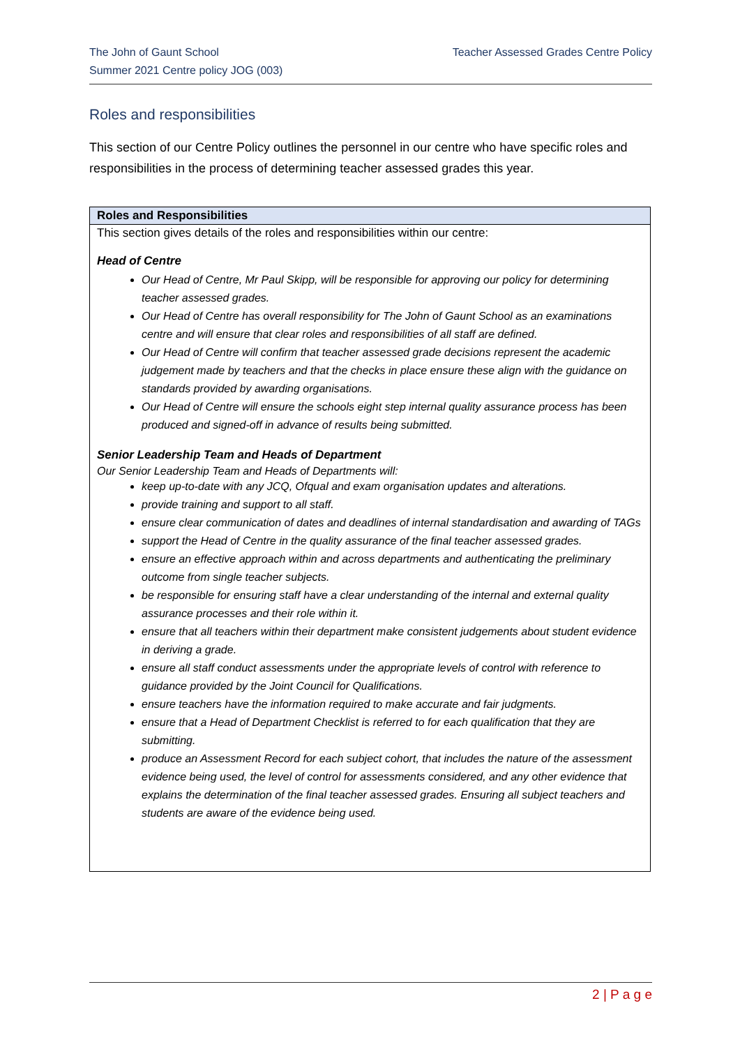The John of Gaunt School
Summer 2021 Centre policy JOG (003)
Teacher Assessed Grades Centre Policy
Roles and responsibilities
This section of our Centre Policy outlines the personnel in our centre who have specific roles and responsibilities in the process of determining teacher assessed grades this year.
| Roles and Responsibilities |
| --- |
| This section gives details of the roles and responsibilities within our centre: Head of Centre Our Head of Centre, Mr Paul Skipp, will be responsible for approving our policy for determining teacher assessed grades. Our Head of Centre has overall responsibility for The John of Gaunt School as an examinations centre and will ensure that clear roles and responsibilities of all staff are defined. Our Head of Centre will confirm that teacher assessed grade decisions represent the academic judgement made by teachers and that the checks in place ensure these align with the guidance on standards provided by awarding organisations. Our Head of Centre will ensure the schools eight step internal quality assurance process has been produced and signed-off in advance of results being submitted. Senior Leadership Team and Heads of Department Our Senior Leadership Team and Heads of Departments will: keep up-to-date with any JCQ, Ofqual and exam organisation updates and alterations. provide training and support to all staff. ensure clear communication of dates and deadlines of internal standardisation and awarding of TAGs support the Head of Centre in the quality assurance of the final teacher assessed grades. ensure an effective approach within and across departments and authenticating the preliminary outcome from single teacher subjects. be responsible for ensuring staff have a clear understanding of the internal and external quality assurance processes and their role within it. ensure that all teachers within their department make consistent judgements about student evidence in deriving a grade. ensure all staff conduct assessments under the appropriate levels of control with reference to guidance provided by the Joint Council for Qualifications. ensure teachers have the information required to make accurate and fair judgments. ensure that a Head of Department Checklist is referred to for each qualification that they are submitting. produce an Assessment Record for each subject cohort, that includes the nature of the assessment evidence being used, the level of control for assessments considered, and any other evidence that explains the determination of the final teacher assessed grades. Ensuring all subject teachers and students are aware of the evidence being used. |
2 | P a g e